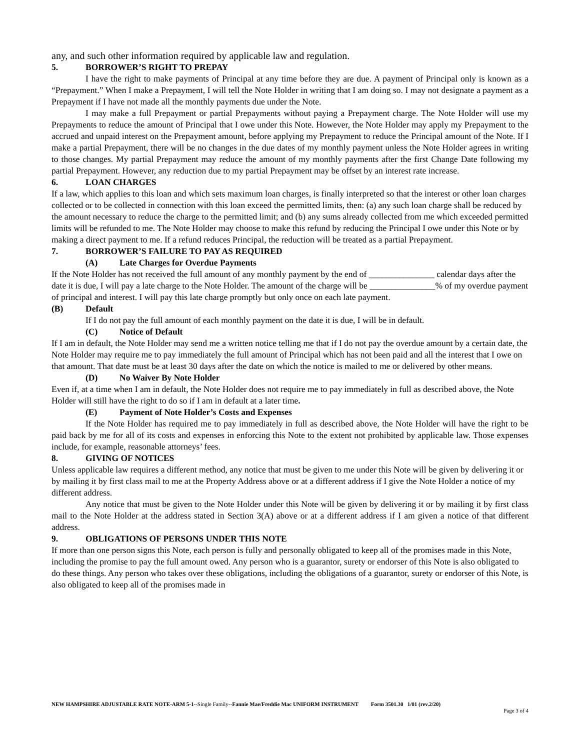any, and such other information required by applicable law and regulation.
5. BORROWER’S RIGHT TO PREPAY
I have the right to make payments of Principal at any time before they are due. A payment of Principal only is known as a “Prepayment.” When I make a Prepayment, I will tell the Note Holder in writing that I am doing so. I may not designate a payment as a Prepayment if I have not made all the monthly payments due under the Note.
I may make a full Prepayment or partial Prepayments without paying a Prepayment charge. The Note Holder will use my Prepayments to reduce the amount of Principal that I owe under this Note. However, the Note Holder may apply my Prepayment to the accrued and unpaid interest on the Prepayment amount, before applying my Prepayment to reduce the Principal amount of the Note. If I make a partial Prepayment, there will be no changes in the due dates of my monthly payment unless the Note Holder agrees in writing to those changes. My partial Prepayment may reduce the amount of my monthly payments after the first Change Date following my partial Prepayment. However, any reduction due to my partial Prepayment may be offset by an interest rate increase.
6. LOAN CHARGES
If a law, which applies to this loan and which sets maximum loan charges, is finally interpreted so that the interest or other loan charges collected or to be collected in connection with this loan exceed the permitted limits, then: (a) any such loan charge shall be reduced by the amount necessary to reduce the charge to the permitted limit; and (b) any sums already collected from me which exceeded permitted limits will be refunded to me. The Note Holder may choose to make this refund by reducing the Principal I owe under this Note or by making a direct payment to me. If a refund reduces Principal, the reduction will be treated as a partial Prepayment.
7. BORROWER’S FAILURE TO PAY AS REQUIRED
(A) Late Charges for Overdue Payments
If the Note Holder has not received the full amount of any monthly payment by the end of _______________ calendar days after the date it is due, I will pay a late charge to the Note Holder. The amount of the charge will be _______________% of my overdue payment of principal and interest. I will pay this late charge promptly but only once on each late payment.
(B) Default
If I do not pay the full amount of each monthly payment on the date it is due, I will be in default.
(C) Notice of Default
If I am in default, the Note Holder may send me a written notice telling me that if I do not pay the overdue amount by a certain date, the Note Holder may require me to pay immediately the full amount of Principal which has not been paid and all the interest that I owe on that amount. That date must be at least 30 days after the date on which the notice is mailed to me or delivered by other means.
(D) No Waiver By Note Holder
Even if, at a time when I am in default, the Note Holder does not require me to pay immediately in full as described above, the Note Holder will still have the right to do so if I am in default at a later time.
(E) Payment of Note Holder’s Costs and Expenses
If the Note Holder has required me to pay immediately in full as described above, the Note Holder will have the right to be paid back by me for all of its costs and expenses in enforcing this Note to the extent not prohibited by applicable law. Those expenses include, for example, reasonable attorneys’ fees.
8. GIVING OF NOTICES
Unless applicable law requires a different method, any notice that must be given to me under this Note will be given by delivering it or by mailing it by first class mail to me at the Property Address above or at a different address if I give the Note Holder a notice of my different address.
Any notice that must be given to the Note Holder under this Note will be given by delivering it or by mailing it by first class mail to the Note Holder at the address stated in Section 3(A) above or at a different address if I am given a notice of that different address.
9. OBLIGATIONS OF PERSONS UNDER THIS NOTE
If more than one person signs this Note, each person is fully and personally obligated to keep all of the promises made in this Note, including the promise to pay the full amount owed. Any person who is a guarantor, surety or endorser of this Note is also obligated to do these things. Any person who takes over these obligations, including the obligations of a guarantor, surety or endorser of this Note, is also obligated to keep all of the promises made in
NEW HAMPSHIRE ADJUSTABLE RATE NOTE-ARM 5-1--Single Family--Fannie Mae/Freddie Mac UNIFORM INSTRUMENT Form 3501.30 1/01 (rev.2/20)
Page 3 of 4